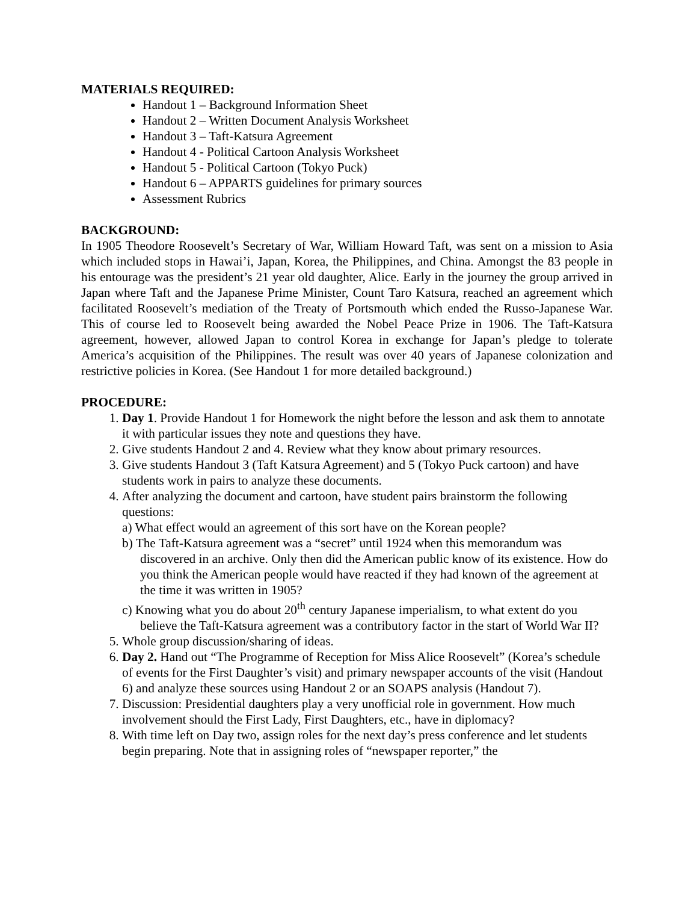MATERIALS REQUIRED:
Handout 1 – Background Information Sheet
Handout 2 – Written Document Analysis Worksheet
Handout 3 – Taft-Katsura Agreement
Handout 4 - Political Cartoon Analysis Worksheet
Handout 5 - Political Cartoon (Tokyo Puck)
Handout 6 – APPARTS guidelines for primary sources
Assessment Rubrics
BACKGROUND:
In 1905 Theodore Roosevelt’s Secretary of War, William Howard Taft, was sent on a mission to Asia which included stops in Hawai’i, Japan, Korea, the Philippines, and China. Amongst the 83 people in his entourage was the president’s 21 year old daughter, Alice. Early in the journey the group arrived in Japan where Taft and the Japanese Prime Minister, Count Taro Katsura, reached an agreement which facilitated Roosevelt’s mediation of the Treaty of Portsmouth which ended the Russo-Japanese War. This of course led to Roosevelt being awarded the Nobel Peace Prize in 1906. The Taft-Katsura agreement, however, allowed Japan to control Korea in exchange for Japan’s pledge to tolerate America’s acquisition of the Philippines. The result was over 40 years of Japanese colonization and restrictive policies in Korea. (See Handout 1 for more detailed background.)
PROCEDURE:
1. Day 1. Provide Handout 1 for Homework the night before the lesson and ask them to annotate it with particular issues they note and questions they have.
2. Give students Handout 2 and 4. Review what they know about primary resources.
3. Give students Handout 3 (Taft Katsura Agreement) and 5 (Tokyo Puck cartoon) and have students work in pairs to analyze these documents.
4. After analyzing the document and cartoon, have student pairs brainstorm the following questions:
a) What effect would an agreement of this sort have on the Korean people?
b) The Taft-Katsura agreement was a “secret” until 1924 when this memorandum was discovered in an archive. Only then did the American public know of its existence. How do you think the American people would have reacted if they had known of the agreement at the time it was written in 1905?
c) Knowing what you do about 20<sup>th</sup> century Japanese imperialism, to what extent do you believe the Taft-Katsura agreement was a contributory factor in the start of World War II?
5. Whole group discussion/sharing of ideas.
6. Day 2. Hand out “The Programme of Reception for Miss Alice Roosevelt” (Korea’s schedule of events for the First Daughter’s visit) and primary newspaper accounts of the visit (Handout 6) and analyze these sources using Handout 2 or an SOAPS analysis (Handout 7).
7. Discussion: Presidential daughters play a very unofficial role in government. How much involvement should the First Lady, First Daughters, etc., have in diplomacy?
8. With time left on Day two, assign roles for the next day’s press conference and let students begin preparing. Note that in assigning roles of “newspaper reporter,” the